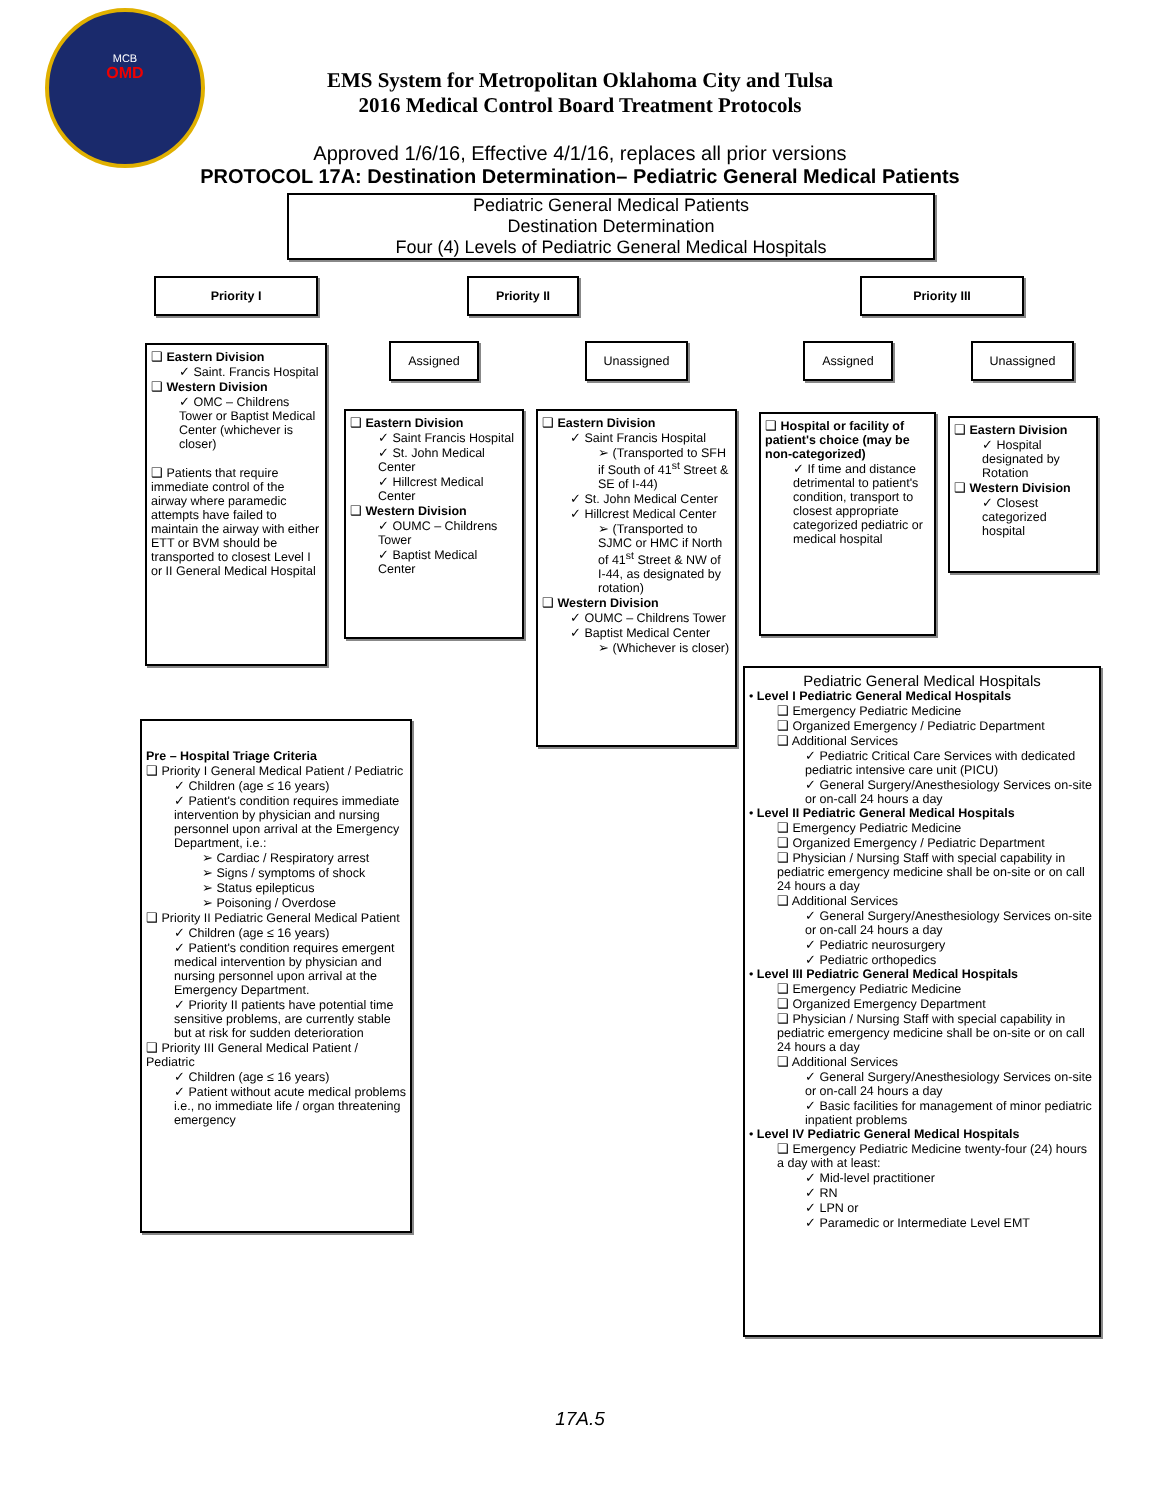MCB
OMD
EMS System for Metropolitan Oklahoma City and Tulsa
2016 Medical Control Board Treatment Protocols
Approved 1/6/16, Effective 4/1/16, replaces all prior versions
PROTOCOL 17A: Destination Determination– Pediatric General Medical Patients
Pediatric General Medical Patients
Destination Determination
Four (4) Levels of Pediatric General Medical Hospitals
Priority I Priority II Priority III
Assigned Unassigned Assigned Unassigned
❑ Eastern Division
✓ Saint. Francis Hospital
❑ Western Division
✓ OMC – Childrens Tower or Baptist Medical Center (whichever is closer)
❑ Patients that require immediate control of the airway where paramedic attempts have failed to maintain the airway with either ETT or BVM should be transported to closest Level I or II General Medical Hospital
❑ Eastern Division
✓ Saint Francis Hospital
✓ St. John Medical Center
✓ Hillcrest Medical Center
❑ Western Division
✓ OUMC – Childrens Tower
✓ Baptist Medical Center
❑ Eastern Division
✓ Saint Francis Hospital
➢ (Transported to SFH if South of 41<sup>st</sup> Street & SE of I-44)
✓ St. John Medical Center
✓ Hillcrest Medical Center
➢ (Transported to SJMC or HMC if North of 41<sup>st</sup> Street & NW of I-44, as designated by rotation)
❑ Western Division
✓ OUMC – Childrens Tower
✓ Baptist Medical Center
➢ (Whichever is closer)
❑ Hospital or facility of patient's choice (may be non-categorized)
✓ If time and distance detrimental to patient's condition, transport to closest appropriate categorized pediatric or medical hospital
❑ Eastern Division
✓ Hospital designated by Rotation
❑ Western Division
✓ Closest categorized hospital
Pre – Hospital Triage Criteria
❑ Priority I General Medical Patient / Pediatric
✓ Children (age ≤ 16 years)
✓ Patient's condition requires immediate intervention by physician and nursing personnel upon arrival at the Emergency Department, i.e.:
➢ Cardiac / Respiratory arrest
➢ Signs / symptoms of shock
➢ Status epilepticus
➢ Poisoning / Overdose
❑ Priority II Pediatric General Medical Patient
✓ Children (age ≤ 16 years)
✓ Patient's condition requires emergent medical intervention by physician and nursing personnel upon arrival at the Emergency Department.
✓ Priority II patients have potential time sensitive problems, are currently stable but at risk for sudden deterioration
❑ Priority III General Medical Patient / Pediatric
✓ Children (age ≤ 16 years)
✓ Patient without acute medical problems i.e., no immediate life / organ threatening emergency
Pediatric General Medical Hospitals
• Level I Pediatric General Medical Hospitals
❑ Emergency Pediatric Medicine
❑ Organized Emergency / Pediatric Department
❑ Additional Services
✓ Pediatric Critical Care Services with dedicated pediatric intensive care unit (PICU)
✓ General Surgery/Anesthesiology Services on-site or on-call 24 hours a day
• Level II Pediatric General Medical Hospitals
❑ Emergency Pediatric Medicine
❑ Organized Emergency / Pediatric Department
❑ Physician / Nursing Staff with special capability in pediatric emergency medicine shall be on-site or on call 24 hours a day
❑ Additional Services
✓ General Surgery/Anesthesiology Services on-site or on-call 24 hours a day
✓ Pediatric neurosurgery
✓ Pediatric orthopedics
• Level III Pediatric General Medical Hospitals
❑ Emergency Pediatric Medicine
❑ Organized Emergency Department
❑ Physician / Nursing Staff with special capability in pediatric emergency medicine shall be on-site or on call 24 hours a day
❑ Additional Services
✓ General Surgery/Anesthesiology Services on-site or on-call 24 hours a day
✓ Basic facilities for management of minor pediatric inpatient problems
• Level IV Pediatric General Medical Hospitals
❑ Emergency Pediatric Medicine twenty-four (24) hours a day with at least:
✓ Mid-level practitioner
✓ RN
✓ LPN or
✓ Paramedic or Intermediate Level EMT
17A.5